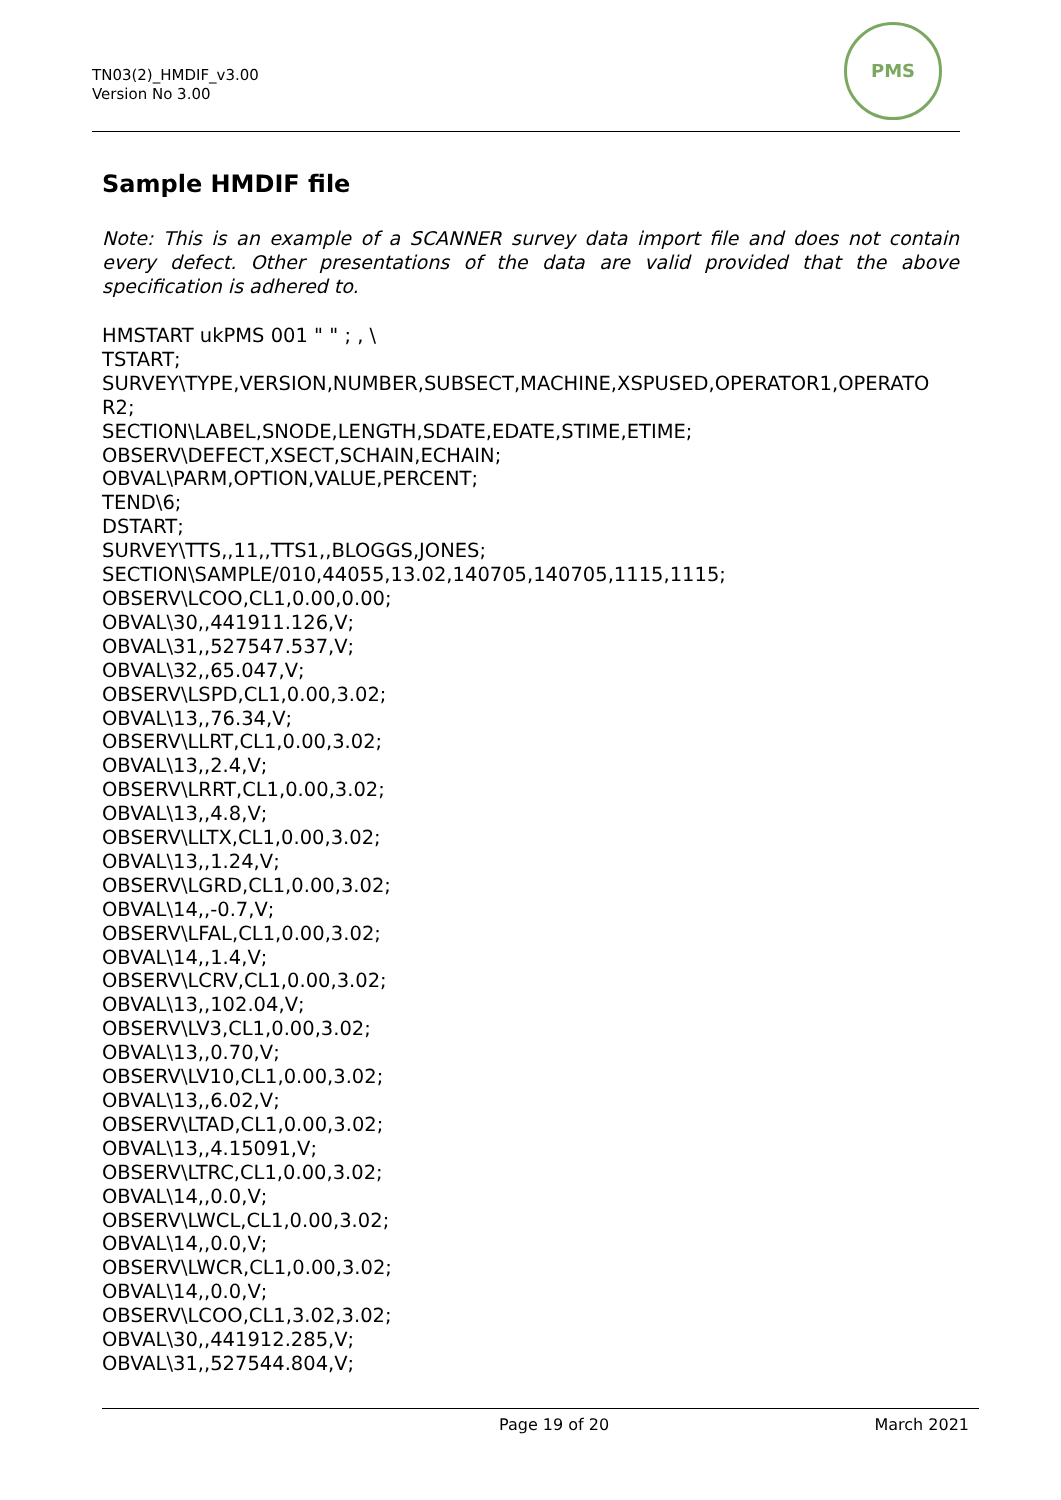TN03(2)_HMDIF_v3.00
Version No 3.00
PMS
Sample HMDIF file
Note: This is an example of a SCANNER survey data import file and does not contain every defect. Other presentations of the data are valid provided that the above specification is adhered to.
HMSTART ukPMS 001 " " ; , \
TSTART;
SURVEY\TYPE,VERSION,NUMBER,SUBSECT,MACHINE,XSPUSED,OPERATOR1,OPERATO
R2;
SECTION\LABEL,SNODE,LENGTH,SDATE,EDATE,STIME,ETIME;
OBSERV\DEFECT,XSECT,SCHAIN,ECHAIN;
OBVAL\PARM,OPTION,VALUE,PERCENT;
TEND\6;
DSTART;
SURVEY\TTS,,11,,TTS1,,BLOGGS,JONES;
SECTION\SAMPLE/010,44055,13.02,140705,140705,1115,1115;
OBSERV\LCOO,CL1,0.00,0.00;
OBVAL\30,,441911.126,V;
OBVAL\31,,527547.537,V;
OBVAL\32,,65.047,V;
OBSERV\LSPD,CL1,0.00,3.02;
OBVAL\13,,76.34,V;
OBSERV\LLRT,CL1,0.00,3.02;
OBVAL\13,,2.4,V;
OBSERV\LRRT,CL1,0.00,3.02;
OBVAL\13,,4.8,V;
OBSERV\LLTX,CL1,0.00,3.02;
OBVAL\13,,1.24,V;
OBSERV\LGRD,CL1,0.00,3.02;
OBVAL\14,,-0.7,V;
OBSERV\LFAL,CL1,0.00,3.02;
OBVAL\14,,1.4,V;
OBSERV\LCRV,CL1,0.00,3.02;
OBVAL\13,,102.04,V;
OBSERV\LV3,CL1,0.00,3.02;
OBVAL\13,,0.70,V;
OBSERV\LV10,CL1,0.00,3.02;
OBVAL\13,,6.02,V;
OBSERV\LTAD,CL1,0.00,3.02;
OBVAL\13,,4.15091,V;
OBSERV\LTRC,CL1,0.00,3.02;
OBVAL\14,,0.0,V;
OBSERV\LWCL,CL1,0.00,3.02;
OBVAL\14,,0.0,V;
OBSERV\LWCR,CL1,0.00,3.02;
OBVAL\14,,0.0,V;
OBSERV\LCOO,CL1,3.02,3.02;
OBVAL\30,,441912.285,V;
OBVAL\31,,527544.804,V;
Page 19 of 20 March 2021